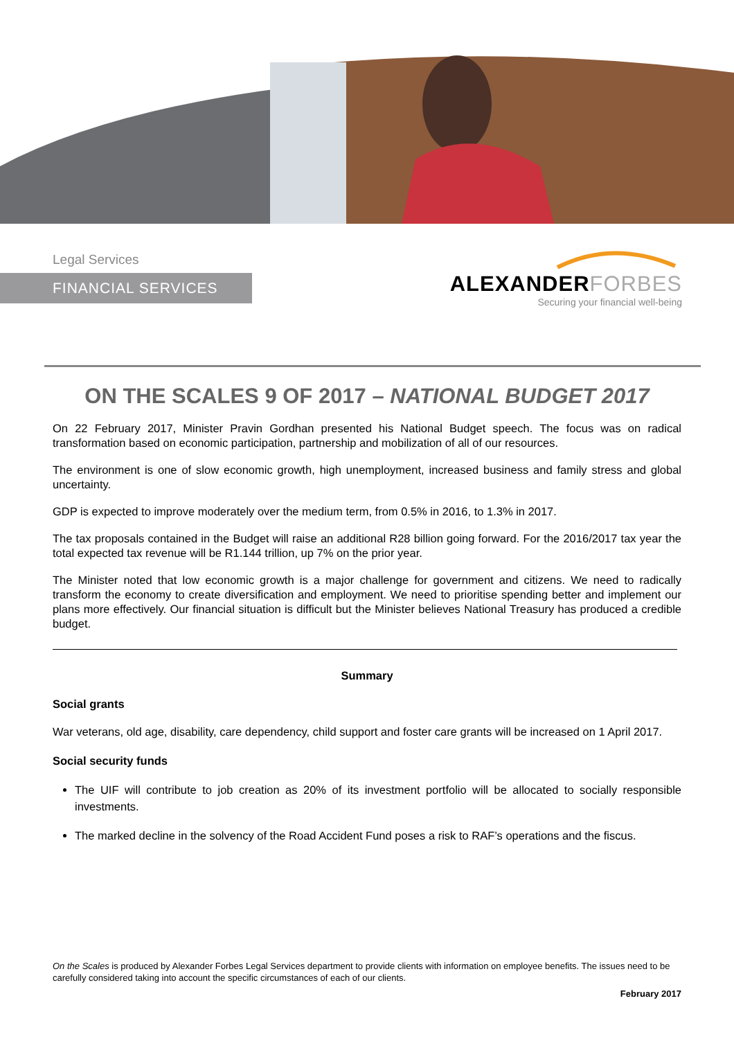Legal Services
FINANCIAL SERVICES
ALEXANDERFORBES
Securing your financial well-being
ON THE SCALES 9 OF 2017 – NATIONAL BUDGET 2017
On 22 February 2017, Minister Pravin Gordhan presented his National Budget speech. The focus was on radical transformation based on economic participation, partnership and mobilization of all of our resources.
The environment is one of slow economic growth, high unemployment, increased business and family stress and global uncertainty.
GDP is expected to improve moderately over the medium term, from 0.5% in 2016, to 1.3% in 2017.
The tax proposals contained in the Budget will raise an additional R28 billion going forward. For the 2016/2017 tax year the total expected tax revenue will be R1.144 trillion, up 7% on the prior year.
The Minister noted that low economic growth is a major challenge for government and citizens. We need to radically transform the economy to create diversification and employment. We need to prioritise spending better and implement our plans more effectively. Our financial situation is difficult but the Minister believes National Treasury has produced a credible budget.
Summary
Social grants
War veterans, old age, disability, care dependency, child support and foster care grants will be increased on 1 April 2017.
Social security funds
The UIF will contribute to job creation as 20% of its investment portfolio will be allocated to socially responsible investments.
The marked decline in the solvency of the Road Accident Fund poses a risk to RAF’s operations and the fiscus.
On the Scales is produced by Alexander Forbes Legal Services department to provide clients with information on employee benefits. The issues need to be carefully considered taking into account the specific circumstances of each of our clients.
February 2017